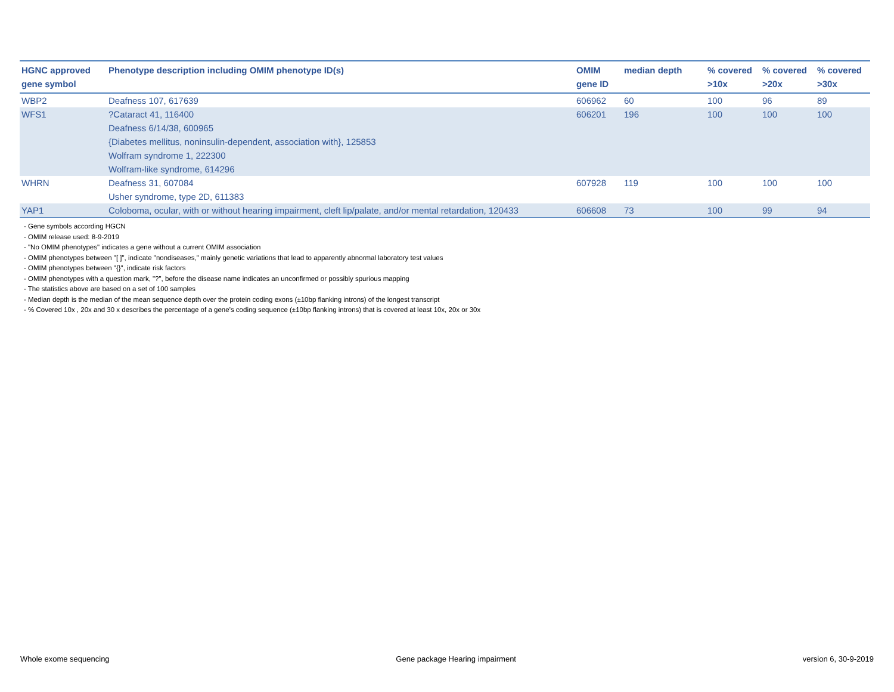| HGNC approved gene symbol | Phenotype description including OMIM phenotype ID(s) | OMIM gene ID | median depth | % covered >10x | % covered >20x | % covered >30x |
| --- | --- | --- | --- | --- | --- | --- |
| WBP2 | Deafness 107, 617639 | 606962 | 60 | 100 | 96 | 89 |
| WFS1 | ?Cataract 41, 116400 Deafness 6/14/38, 600965 {Diabetes mellitus, noninsulin-dependent, association with}, 125853 Wolfram syndrome 1, 222300 Wolfram-like syndrome, 614296 | 606201 | 196 | 100 | 100 | 100 |
| WHRN | Deafness 31, 607084 Usher syndrome, type 2D, 611383 | 607928 | 119 | 100 | 100 | 100 |
| YAP1 | Coloboma, ocular, with or without hearing impairment, cleft lip/palate, and/or mental retardation, 120433 | 606608 | 73 | 100 | 99 | 94 |
- Gene symbols according HGCN
- OMIM release used: 8-9-2019
- "No OMIM phenotypes" indicates a gene without a current OMIM association
- OMIM phenotypes between "[ ]", indicate "nondiseases," mainly genetic variations that lead to apparently abnormal laboratory test values
- OMIM phenotypes between "{}", indicate risk factors
- OMIM phenotypes with a question mark, "?", before the disease name indicates an unconfirmed or possibly spurious mapping
- The statistics above are based on a set of 100 samples
- Median depth is the median of the mean sequence depth over the protein coding exons (±10bp flanking introns) of the longest transcript
- % Covered 10x , 20x and 30 x describes the percentage of a gene’s coding sequence (±10bp flanking introns) that is covered at least 10x, 20x or 30x
Whole exome sequencing Gene package Hearing impairment version 6, 30-9-2019